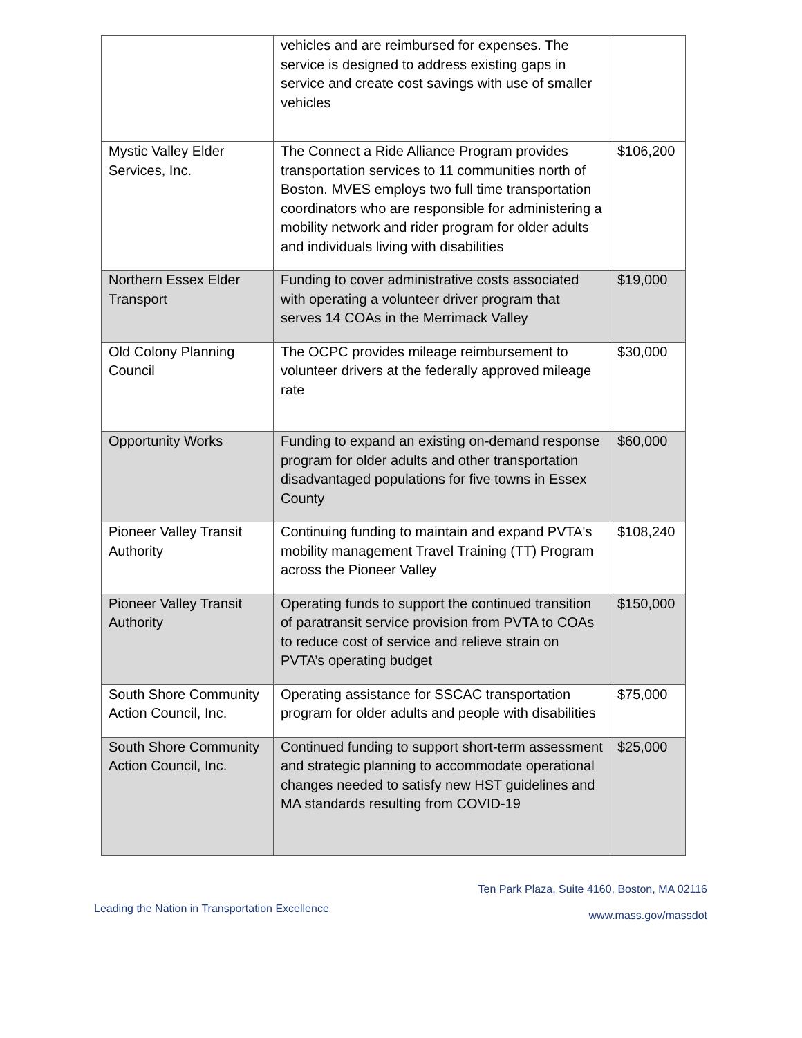| | vehicles and are reimbursed for expenses. The service is designed to address existing gaps in service and create cost savings with use of smaller vehicles | |
| Mystic Valley Elder Services, Inc. | The Connect a Ride Alliance Program provides transportation services to 11 communities north of Boston. MVES employs two full time transportation coordinators who are responsible for administering a mobility network and rider program for older adults and individuals living with disabilities | $106,200 |
| Northern Essex Elder Transport | Funding to cover administrative costs associated with operating a volunteer driver program that serves 14 COAs in the Merrimack Valley | $19,000 |
| Old Colony Planning Council | The OCPC provides mileage reimbursement to volunteer drivers at the federally approved mileage rate | $30,000 |
| Opportunity Works | Funding to expand an existing on-demand response program for older adults and other transportation disadvantaged populations for five towns in Essex County | $60,000 |
| Pioneer Valley Transit Authority | Continuing funding to maintain and expand PVTA's mobility management Travel Training (TT) Program across the Pioneer Valley | $108,240 |
| Pioneer Valley Transit Authority | Operating funds to support the continued transition of paratransit service provision from PVTA to COAs to reduce cost of service and relieve strain on PVTA’s operating budget | $150,000 |
| South Shore Community Action Council, Inc. | Operating assistance for SSCAC transportation program for older adults and people with disabilities | $75,000 |
| South Shore Community Action Council, Inc. | Continued funding to support short-term assessment and strategic planning to accommodate operational changes needed to satisfy new HST guidelines and MA standards resulting from COVID-19 | $25,000 |
Ten Park Plaza, Suite 4160, Boston, MA 02116
Leading the Nation in Transportation Excellence
www.mass.gov/massdot